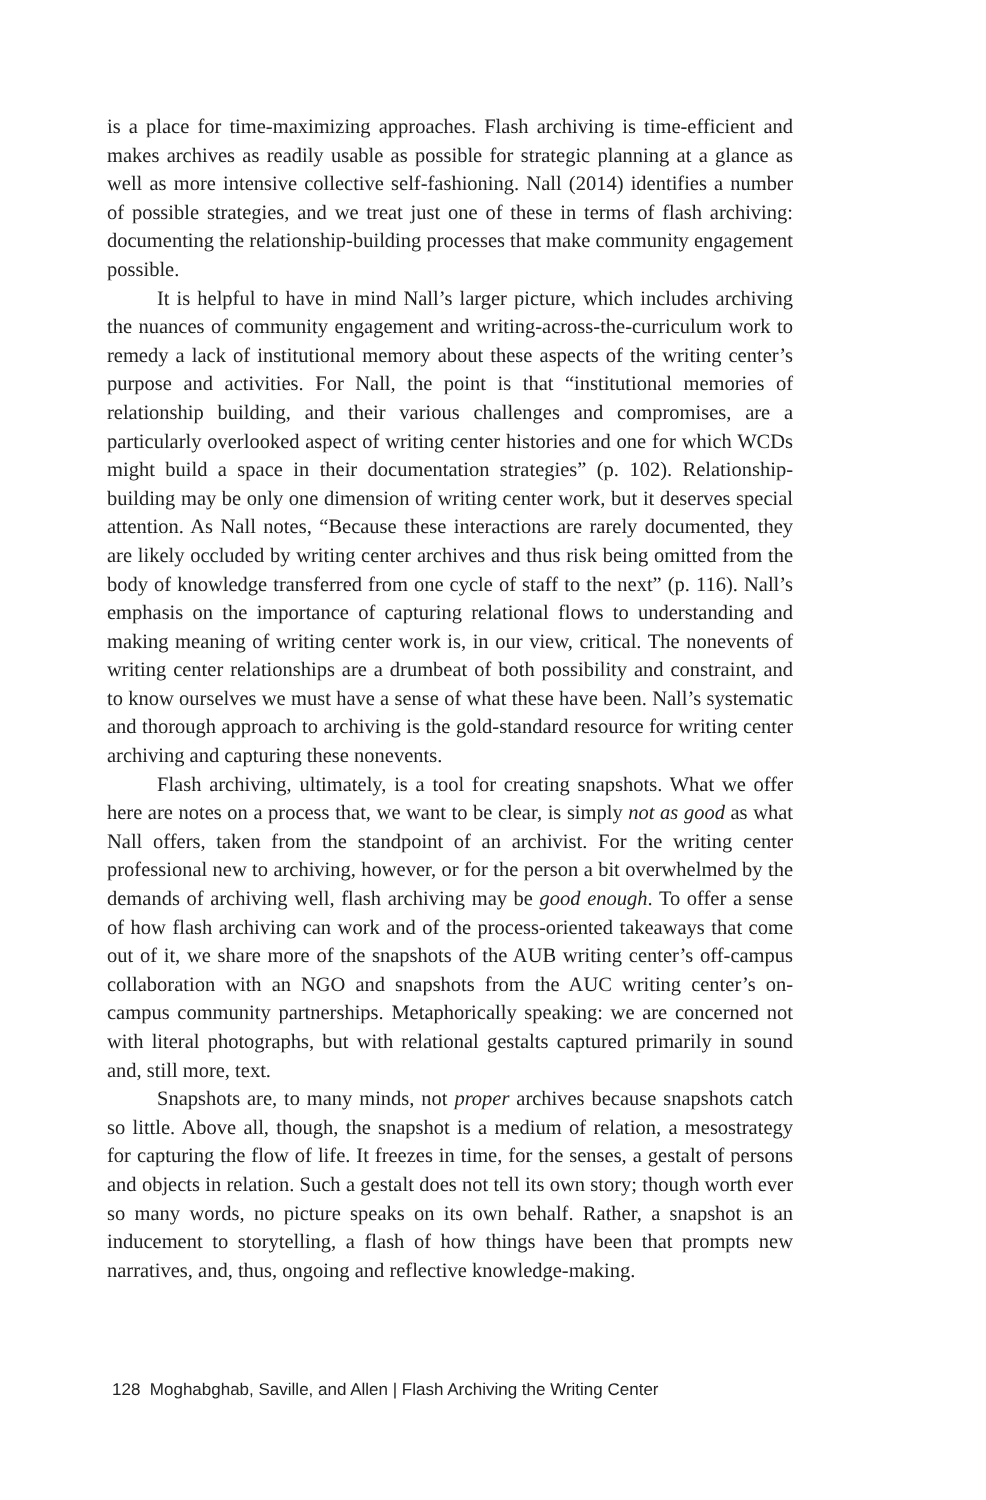is a place for time-maximizing approaches. Flash archiving is time-efficient and makes archives as readily usable as possible for strategic planning at a glance as well as more intensive collective self-fashioning. Nall (2014) identifies a number of possible strategies, and we treat just one of these in terms of flash archiving: documenting the relationship-building processes that make community engagement possible.
It is helpful to have in mind Nall’s larger picture, which includes archiving the nuances of community engagement and writing-across-the-curriculum work to remedy a lack of institutional memory about these aspects of the writing center’s purpose and activities. For Nall, the point is that “institutional memories of relationship building, and their various challenges and compromises, are a particularly overlooked aspect of writing center histories and one for which WCDs might build a space in their documentation strategies” (p. 102). Relationship-building may be only one dimension of writing center work, but it deserves special attention. As Nall notes, “Because these interactions are rarely documented, they are likely occluded by writing center archives and thus risk being omitted from the body of knowledge transferred from one cycle of staff to the next” (p. 116). Nall’s emphasis on the importance of capturing relational flows to understanding and making meaning of writing center work is, in our view, critical. The nonevents of writing center relationships are a drumbeat of both possibility and constraint, and to know ourselves we must have a sense of what these have been. Nall’s systematic and thorough approach to archiving is the gold-standard resource for writing center archiving and capturing these nonevents.
Flash archiving, ultimately, is a tool for creating snapshots. What we offer here are notes on a process that, we want to be clear, is simply not as good as what Nall offers, taken from the standpoint of an archivist. For the writing center professional new to archiving, however, or for the person a bit overwhelmed by the demands of archiving well, flash archiving may be good enough. To offer a sense of how flash archiving can work and of the process-oriented takeaways that come out of it, we share more of the snapshots of the AUB writing center’s off-campus collaboration with an NGO and snapshots from the AUC writing center’s on-campus community partnerships. Metaphorically speaking: we are concerned not with literal photographs, but with relational gestalts captured primarily in sound and, still more, text.
Snapshots are, to many minds, not proper archives because snapshots catch so little. Above all, though, the snapshot is a medium of relation, a mesostrategy for capturing the flow of life. It freezes in time, for the senses, a gestalt of persons and objects in relation. Such a gestalt does not tell its own story; though worth ever so many words, no picture speaks on its own behalf. Rather, a snapshot is an inducement to storytelling, a flash of how things have been that prompts new narratives, and, thus, ongoing and reflective knowledge-making.
128 Moghabghab, Saville, and Allen | Flash Archiving the Writing Center